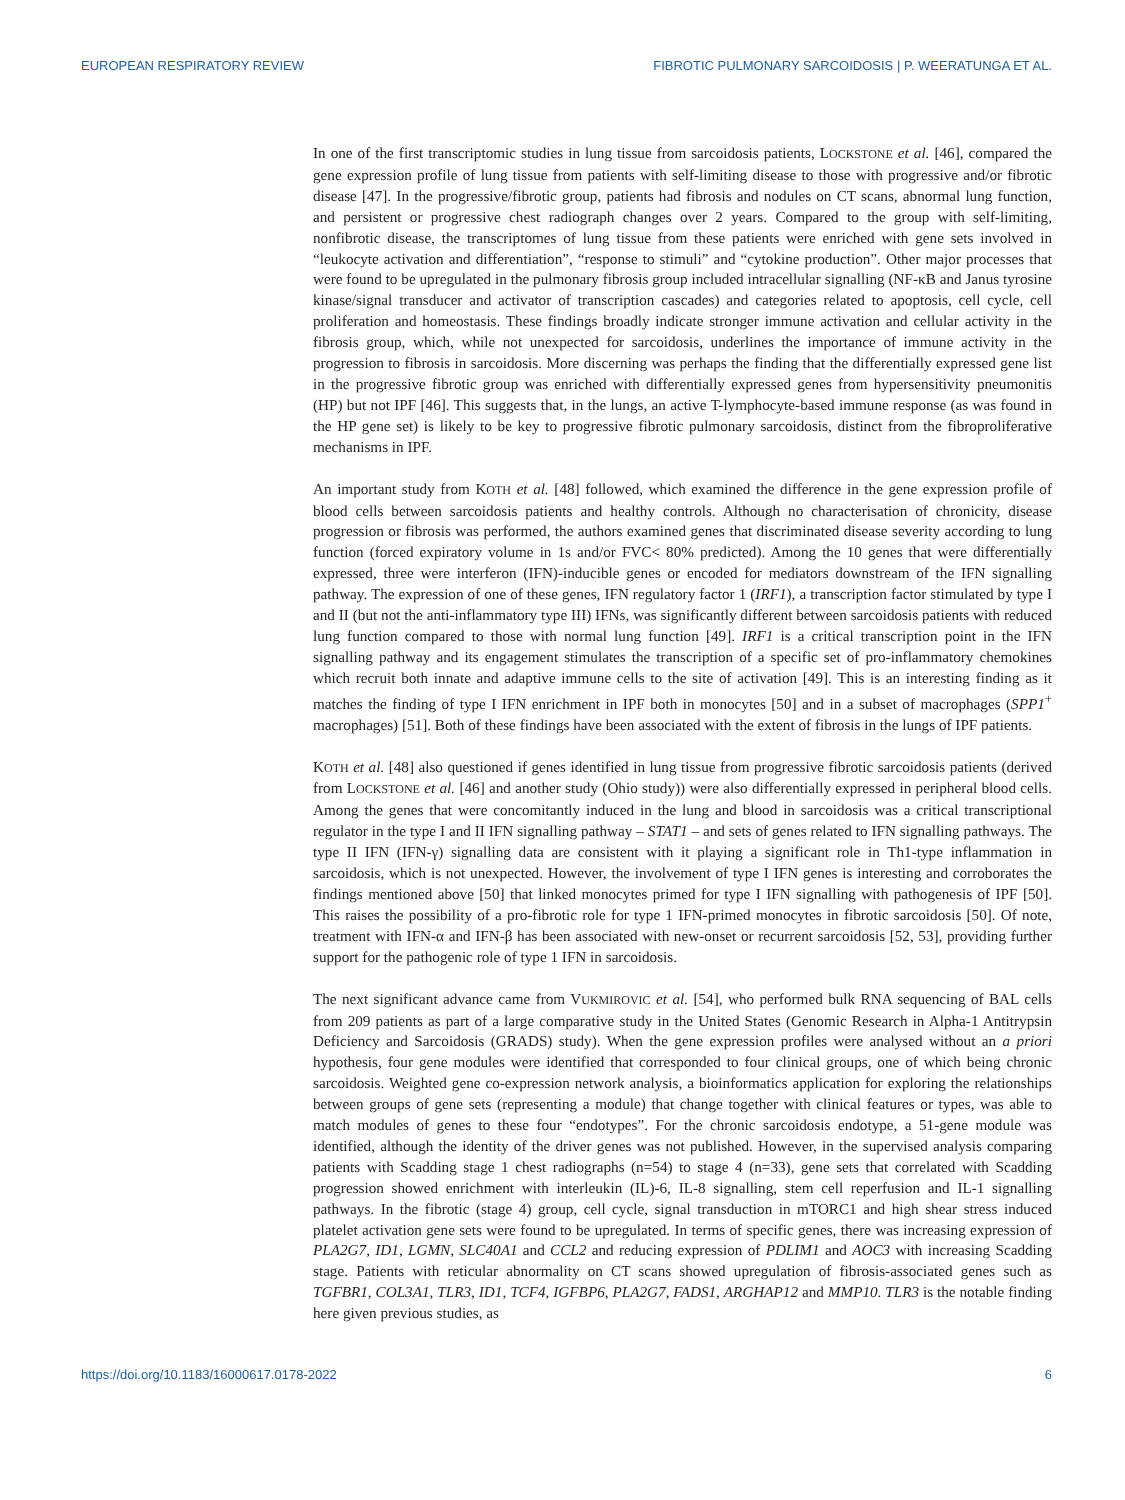EUROPEAN RESPIRATORY REVIEW FIBROTIC PULMONARY SARCOIDOSIS | P. WEERATUNGA ET AL.
In one of the first transcriptomic studies in lung tissue from sarcoidosis patients, LOCKSTONE et al. [46], compared the gene expression profile of lung tissue from patients with self-limiting disease to those with progressive and/or fibrotic disease [47]. In the progressive/fibrotic group, patients had fibrosis and nodules on CT scans, abnormal lung function, and persistent or progressive chest radiograph changes over 2 years. Compared to the group with self-limiting, nonfibrotic disease, the transcriptomes of lung tissue from these patients were enriched with gene sets involved in “leukocyte activation and differentiation”, “response to stimuli” and “cytokine production”. Other major processes that were found to be upregulated in the pulmonary fibrosis group included intracellular signalling (NF-κB and Janus tyrosine kinase/signal transducer and activator of transcription cascades) and categories related to apoptosis, cell cycle, cell proliferation and homeostasis. These findings broadly indicate stronger immune activation and cellular activity in the fibrosis group, which, while not unexpected for sarcoidosis, underlines the importance of immune activity in the progression to fibrosis in sarcoidosis. More discerning was perhaps the finding that the differentially expressed gene list in the progressive fibrotic group was enriched with differentially expressed genes from hypersensitivity pneumonitis (HP) but not IPF [46]. This suggests that, in the lungs, an active T-lymphocyte-based immune response (as was found in the HP gene set) is likely to be key to progressive fibrotic pulmonary sarcoidosis, distinct from the fibroproliferative mechanisms in IPF.
An important study from KOTH et al. [48] followed, which examined the difference in the gene expression profile of blood cells between sarcoidosis patients and healthy controls. Although no characterisation of chronicity, disease progression or fibrosis was performed, the authors examined genes that discriminated disease severity according to lung function (forced expiratory volume in 1s and/or FVC< 80% predicted). Among the 10 genes that were differentially expressed, three were interferon (IFN)-inducible genes or encoded for mediators downstream of the IFN signalling pathway. The expression of one of these genes, IFN regulatory factor 1 (IRF1), a transcription factor stimulated by type I and II (but not the anti-inflammatory type III) IFNs, was significantly different between sarcoidosis patients with reduced lung function compared to those with normal lung function [49]. IRF1 is a critical transcription point in the IFN signalling pathway and its engagement stimulates the transcription of a specific set of pro-inflammatory chemokines which recruit both innate and adaptive immune cells to the site of activation [49]. This is an interesting finding as it matches the finding of type I IFN enrichment in IPF both in monocytes [50] and in a subset of macrophages (SPP1<sup>+</sup> macrophages) [51]. Both of these findings have been associated with the extent of fibrosis in the lungs of IPF patients.
KOTH et al. [48] also questioned if genes identified in lung tissue from progressive fibrotic sarcoidosis patients (derived from LOCKSTONE et al. [46] and another study (Ohio study)) were also differentially expressed in peripheral blood cells. Among the genes that were concomitantly induced in the lung and blood in sarcoidosis was a critical transcriptional regulator in the type I and II IFN signalling pathway – STAT1 – and sets of genes related to IFN signalling pathways. The type II IFN (IFN-γ) signalling data are consistent with it playing a significant role in Th1-type inflammation in sarcoidosis, which is not unexpected. However, the involvement of type I IFN genes is interesting and corroborates the findings mentioned above [50] that linked monocytes primed for type I IFN signalling with pathogenesis of IPF [50]. This raises the possibility of a pro-fibrotic role for type 1 IFN-primed monocytes in fibrotic sarcoidosis [50]. Of note, treatment with IFN-α and IFN-β has been associated with new-onset or recurrent sarcoidosis [52, 53], providing further support for the pathogenic role of type 1 IFN in sarcoidosis.
The next significant advance came from VUKMIROVIC et al. [54], who performed bulk RNA sequencing of BAL cells from 209 patients as part of a large comparative study in the United States (Genomic Research in Alpha-1 Antitrypsin Deficiency and Sarcoidosis (GRADS) study). When the gene expression profiles were analysed without an a priori hypothesis, four gene modules were identified that corresponded to four clinical groups, one of which being chronic sarcoidosis. Weighted gene co-expression network analysis, a bioinformatics application for exploring the relationships between groups of gene sets (representing a module) that change together with clinical features or types, was able to match modules of genes to these four “endotypes”. For the chronic sarcoidosis endotype, a 51-gene module was identified, although the identity of the driver genes was not published. However, in the supervised analysis comparing patients with Scadding stage 1 chest radiographs (n=54) to stage 4 (n=33), gene sets that correlated with Scadding progression showed enrichment with interleukin (IL)-6, IL-8 signalling, stem cell reperfusion and IL-1 signalling pathways. In the fibrotic (stage 4) group, cell cycle, signal transduction in mTORC1 and high shear stress induced platelet activation gene sets were found to be upregulated. In terms of specific genes, there was increasing expression of PLA2G7, ID1, LGMN, SLC40A1 and CCL2 and reducing expression of PDLIM1 and AOC3 with increasing Scadding stage. Patients with reticular abnormality on CT scans showed upregulation of fibrosis-associated genes such as TGFBR1, COL3A1, TLR3, ID1, TCF4, IGFBP6, PLA2G7, FADS1, ARGHAP12 and MMP10. TLR3 is the notable finding here given previous studies, as
https://doi.org/10.1183/16000617.0178-2022 6